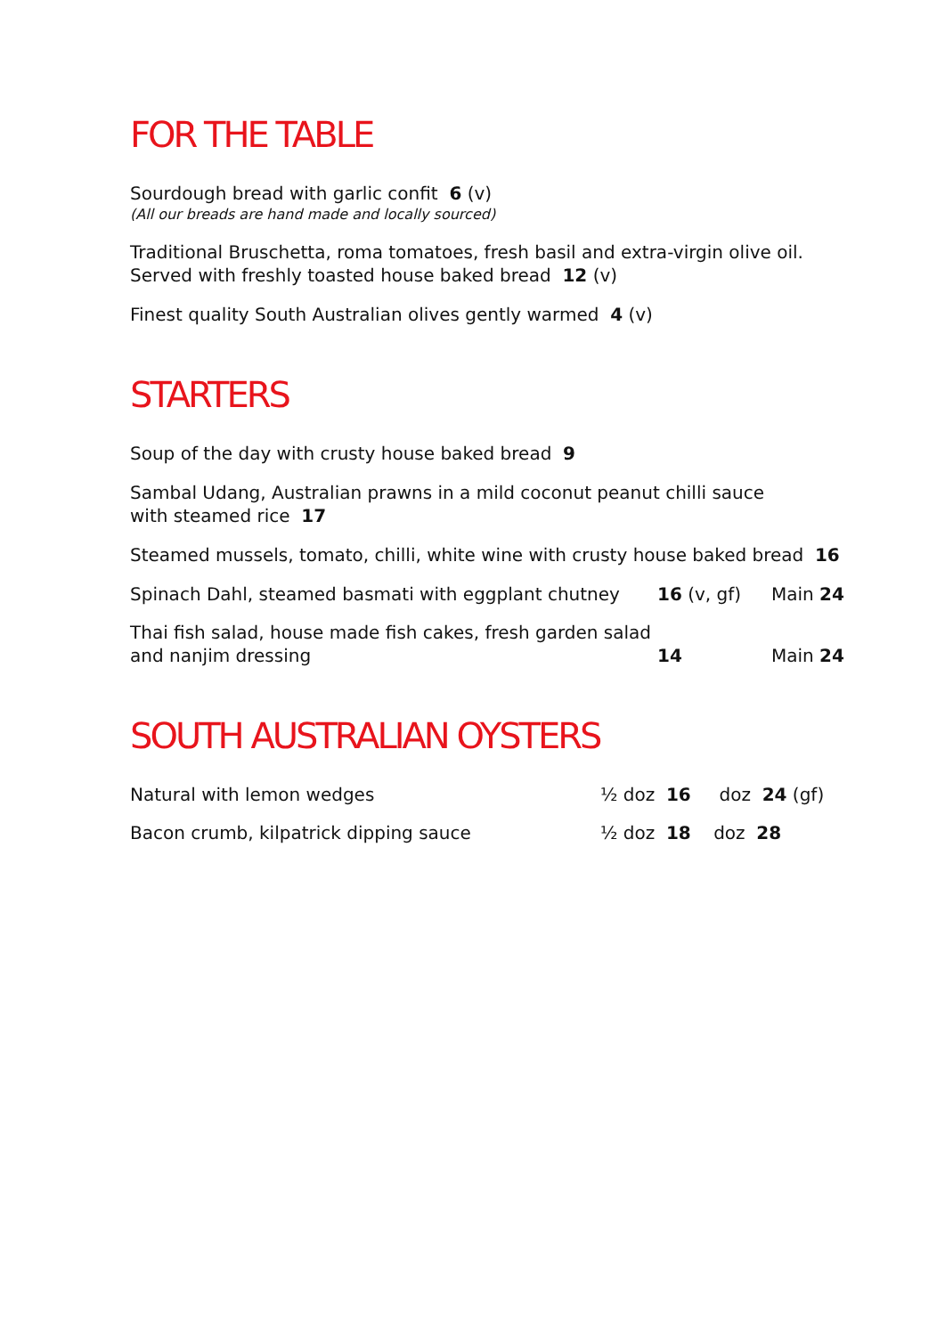FOR THE TABLE
Sourdough bread with garlic confit 6 (v)
(All our breads are hand made and locally sourced)
Traditional Bruschetta, roma tomatoes, fresh basil and extra-virgin olive oil.
Served with freshly toasted house baked bread 12 (v)
Finest quality South Australian olives gently warmed 4 (v)
STARTERS
Soup of the day with crusty house baked bread 9
Sambal Udang, Australian prawns in a mild coconut peanut chilli sauce
with steamed rice 17
Steamed mussels, tomato, chilli, white wine with crusty house baked bread 16
Spinach Dahl, steamed basmati with eggplant chutney 16 (v, gf) Main 24
Thai fish salad, house made fish cakes, fresh garden salad
and nanjim dressing
14
Main 24
SOUTH AUSTRALIAN OYSTERS
Natural with lemon wedges ½ doz 16 doz 24 (gf)
Bacon crumb, kilpatrick dipping sauce ½ doz 18 doz 28